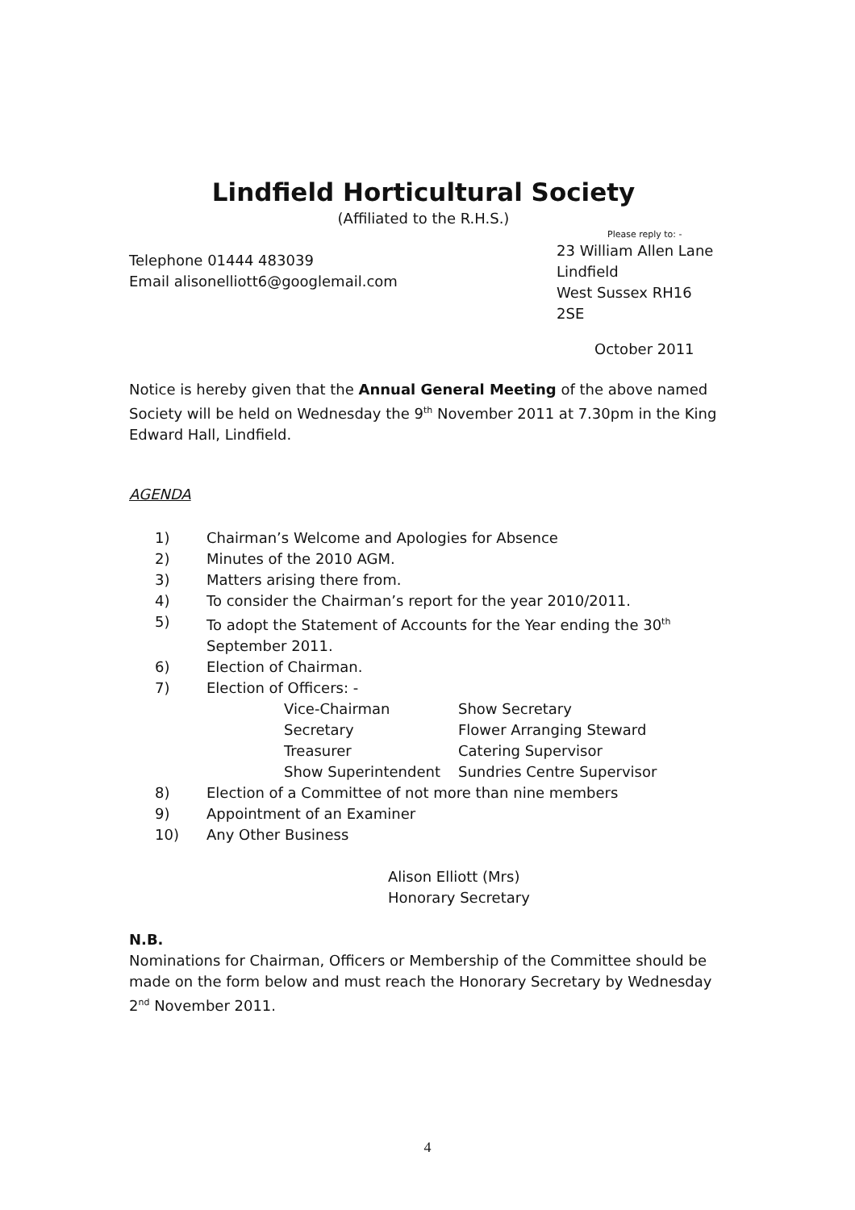Lindfield Horticultural Society
(Affiliated to the R.H.S.)
Telephone 01444 483039
Email alisonelliott6@googlemail.com
Please reply to: -
23 William Allen Lane
Lindfield
West Sussex RH16 2SE
October 2011
Notice is hereby given that the Annual General Meeting of the above named Society will be held on Wednesday the 9<sup>th</sup> November 2011 at 7.30pm in the King Edward Hall, Lindfield.
AGENDA
1) Chairman’s Welcome and Apologies for Absence
2) Minutes of the 2010 AGM.
3) Matters arising there from.
4) To consider the Chairman’s report for the year 2010/2011.
5) To adopt the Statement of Accounts for the Year ending the 30<sup>th</sup> September 2011.
6) Election of Chairman.
7) Election of Officers: -
Vice-Chairman Show Secretary Secretary Flower Arranging Steward Treasurer Catering Supervisor Show Superintendent Sundries Centre Supervisor
8) Election of a Committee of not more than nine members
9) Appointment of an Examiner
10) Any Other Business
Alison Elliott (Mrs)
Honorary Secretary
N.B.
Nominations for Chairman, Officers or Membership of the Committee should be made on the form below and must reach the Honorary Secretary by Wednesday 2<sup>nd</sup> November 2011.
4